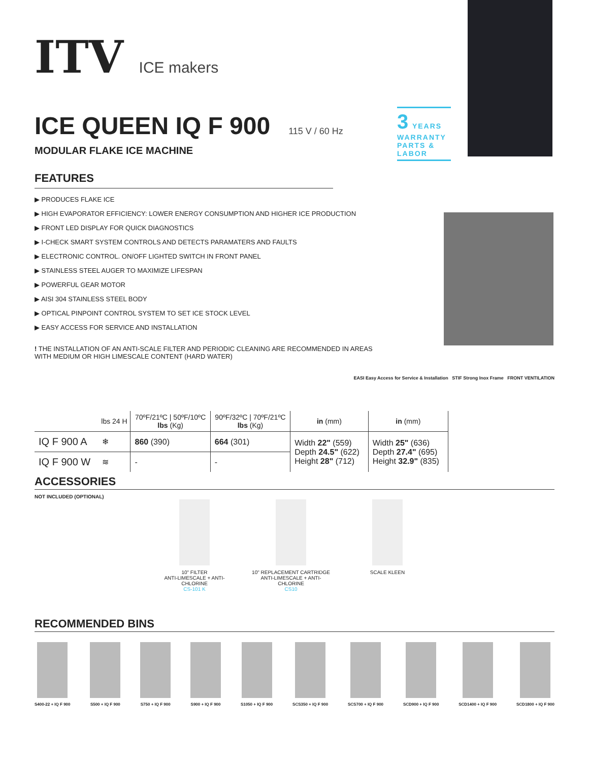3 YEARS
WARRANTY
PARTS & LABOR
ITV ICE makers
ICE QUEEN IQ F 900
115 V / 60 Hz
MODULAR FLAKE ICE MACHINE
FEATURES
▶ PRODUCES FLAKE ICE
▶ HIGH EVAPORATOR EFFICIENCY: LOWER ENERGY CONSUMPTION AND HIGHER ICE PRODUCTION
▶ FRONT LED DISPLAY FOR QUICK DIAGNOSTICS
▶ I-CHECK SMART SYSTEM CONTROLS AND DETECTS PARAMATERS AND FAULTS
▶ ELECTRONIC CONTROL. ON/OFF LIGHTED SWITCH IN FRONT PANEL
▶ STAINLESS STEEL AUGER TO MAXIMIZE LIFESPAN
▶ POWERFUL GEAR MOTOR
▶ AISI 304 STAINLESS STEEL BODY
▶ OPTICAL PINPOINT CONTROL SYSTEM TO SET ICE STOCK LEVEL
▶ EASY ACCESS FOR SERVICE AND INSTALLATION
! THE INSTALLATION OF AN ANTI-SCALE FILTER AND PERIODIC CLEANING ARE RECOMMENDED IN AREAS
WITH MEDIUM OR HIGH LIMESCALE CONTENT (HARD WATER)
EASI Easy Access for Service & Installation STIF Strong Inox Frame FRONT VENTILATION
| | lbs 24 H | 70ºF/21ºC / 50ºF/10ºC lbs (Kg) | 90ºF/32ºC / 70ºF/21ºC lbs (Kg) | in (mm) | in (mm) |
| --- | --- | --- | --- | --- | --- |
| IQ F 900 A | ❄ | 860 (390) | 664 (301) | Width 22" (559) Depth 24.5" (622) Height 28" (712) | Width 25" (636) Depth 27.4" (695) Height 32.9" (835) |
| IQ F 900 W | ≋ | - | - | | |
ACCESSORIES
NOT INCLUDED (OPTIONAL)
10" FILTER
ANTI-LIMESCALE + ANTI-CHLORINE
CS-101 K
10" REPLACEMENT CARTRIDGE
ANTI-LIMESCALE + ANTI-CHLORINE
CS10
SCALE KLEEN
RECOMMENDED BINS
S400-22 + IQ F 900 S500 + IQ F 900 S750 + IQ F 900 S900 + IQ F 900 S1050 + IQ F 900 SCS350 + IQ F 900 SCS700 + IQ F 900 SCD900 + IQ F 900 SCD1400 + IQ F 900 SCD1800 + IQ F 900